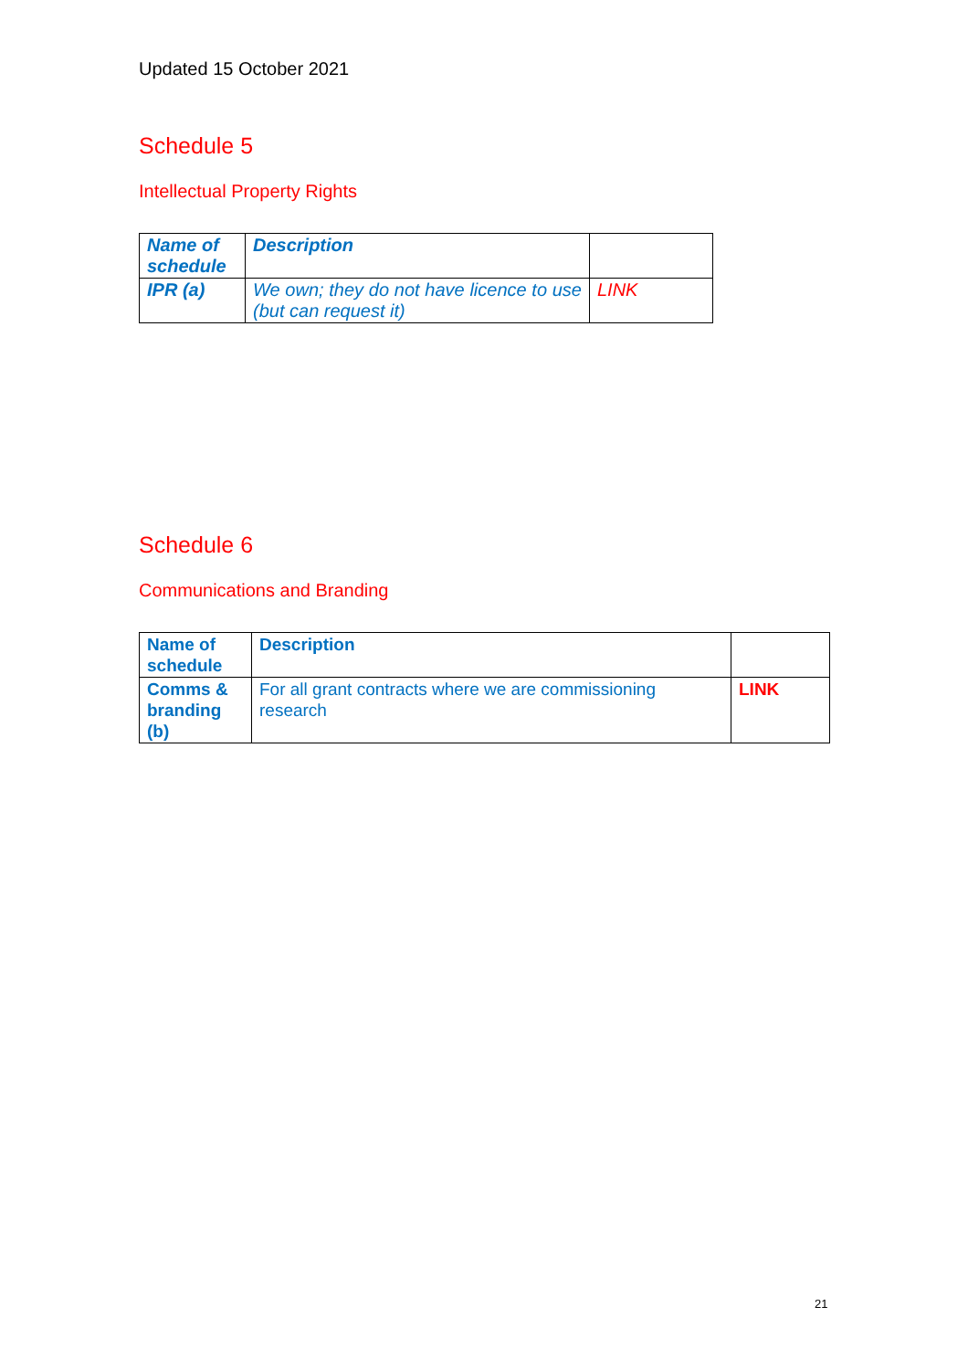Updated 15 October 2021
Schedule 5
Intellectual Property Rights
| Name of schedule | Description | |
| IPR (a) | We own; they do not have licence to use (but can request it) | LINK |
Schedule 6
Communications and Branding
| Name of schedule | Description | |
| Comms & branding (b) | For all grant contracts where we are commissioning research | LINK |
21